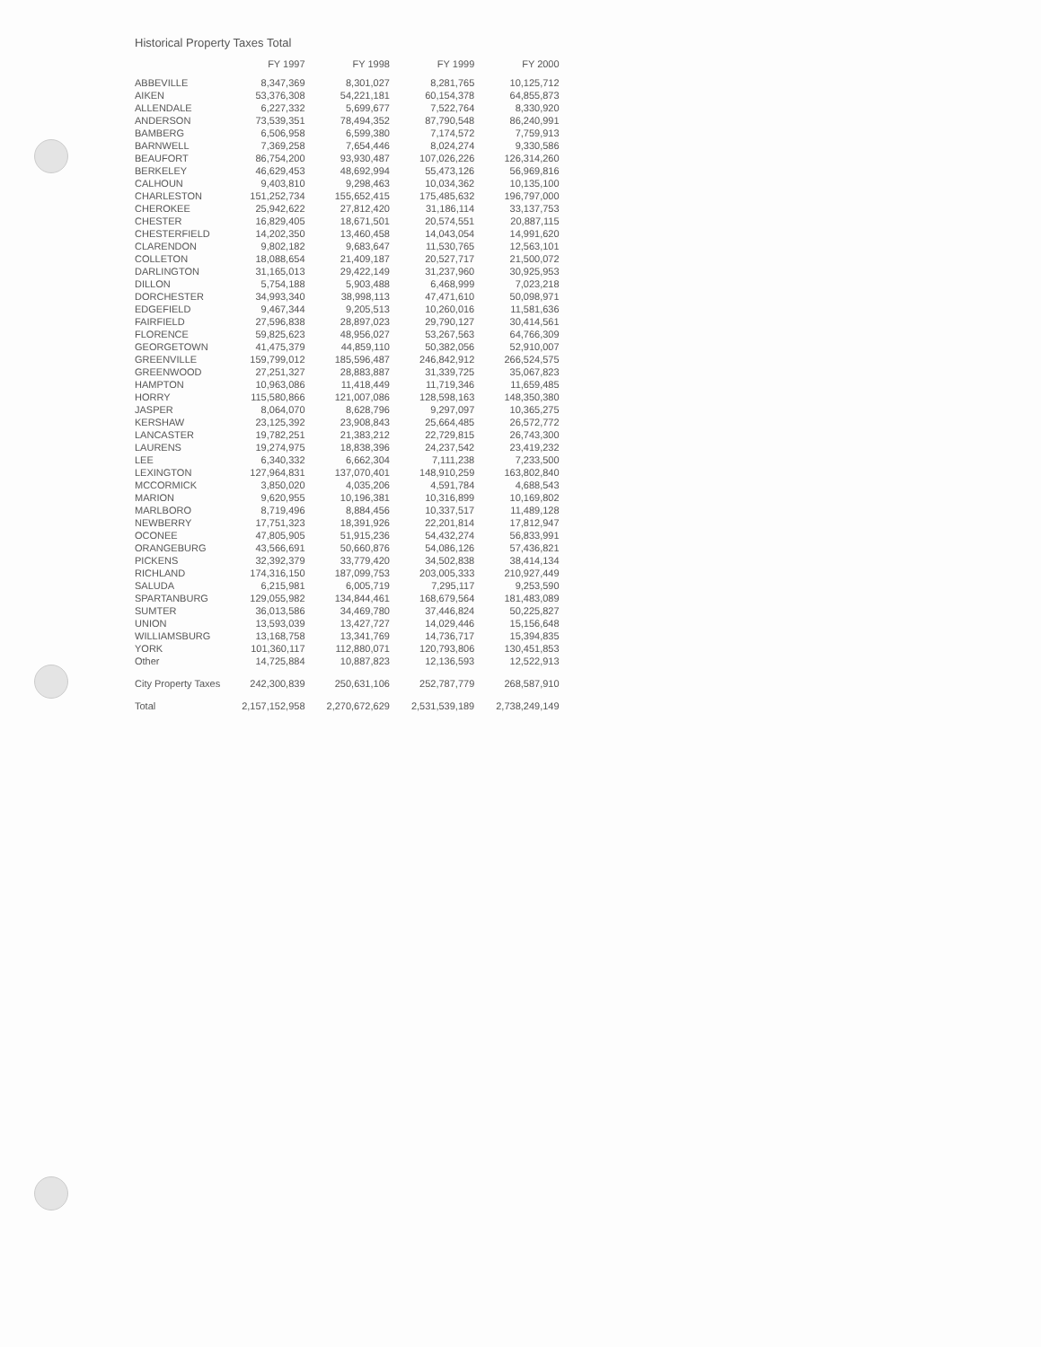Historical Property Taxes Total
| | FY 1997 | FY 1998 | FY 1999 | FY 2000 |
| --- | --- | --- | --- | --- |
| ABBEVILLE | 8,347,369 | 8,301,027 | 8,281,765 | 10,125,712 |
| AIKEN | 53,376,308 | 54,221,181 | 60,154,378 | 64,855,873 |
| ALLENDALE | 6,227,332 | 5,699,677 | 7,522,764 | 8,330,920 |
| ANDERSON | 73,539,351 | 78,494,352 | 87,790,548 | 86,240,991 |
| BAMBERG | 6,506,958 | 6,599,380 | 7,174,572 | 7,759,913 |
| BARNWELL | 7,369,258 | 7,654,446 | 8,024,274 | 9,330,586 |
| BEAUFORT | 86,754,200 | 93,930,487 | 107,026,226 | 126,314,260 |
| BERKELEY | 46,629,453 | 48,692,994 | 55,473,126 | 56,969,816 |
| CALHOUN | 9,403,810 | 9,298,463 | 10,034,362 | 10,135,100 |
| CHARLESTON | 151,252,734 | 155,652,415 | 175,485,632 | 196,797,000 |
| CHEROKEE | 25,942,622 | 27,812,420 | 31,186,114 | 33,137,753 |
| CHESTER | 16,829,405 | 18,671,501 | 20,574,551 | 20,887,115 |
| CHESTERFIELD | 14,202,350 | 13,460,458 | 14,043,054 | 14,991,620 |
| CLARENDON | 9,802,182 | 9,683,647 | 11,530,765 | 12,563,101 |
| COLLETON | 18,088,654 | 21,409,187 | 20,527,717 | 21,500,072 |
| DARLINGTON | 31,165,013 | 29,422,149 | 31,237,960 | 30,925,953 |
| DILLON | 5,754,188 | 5,903,488 | 6,468,999 | 7,023,218 |
| DORCHESTER | 34,993,340 | 38,998,113 | 47,471,610 | 50,098,971 |
| EDGEFIELD | 9,467,344 | 9,205,513 | 10,260,016 | 11,581,636 |
| FAIRFIELD | 27,596,838 | 28,897,023 | 29,790,127 | 30,414,561 |
| FLORENCE | 59,825,623 | 48,956,027 | 53,267,563 | 64,766,309 |
| GEORGETOWN | 41,475,379 | 44,859,110 | 50,382,056 | 52,910,007 |
| GREENVILLE | 159,799,012 | 185,596,487 | 246,842,912 | 266,524,575 |
| GREENWOOD | 27,251,327 | 28,883,887 | 31,339,725 | 35,067,823 |
| HAMPTON | 10,963,086 | 11,418,449 | 11,719,346 | 11,659,485 |
| HORRY | 115,580,866 | 121,007,086 | 128,598,163 | 148,350,380 |
| JASPER | 8,064,070 | 8,628,796 | 9,297,097 | 10,365,275 |
| KERSHAW | 23,125,392 | 23,908,843 | 25,664,485 | 26,572,772 |
| LANCASTER | 19,782,251 | 21,383,212 | 22,729,815 | 26,743,300 |
| LAURENS | 19,274,975 | 18,838,396 | 24,237,542 | 23,419,232 |
| LEE | 6,340,332 | 6,662,304 | 7,111,238 | 7,233,500 |
| LEXINGTON | 127,964,831 | 137,070,401 | 148,910,259 | 163,802,840 |
| MCCORMICK | 3,850,020 | 4,035,206 | 4,591,784 | 4,688,543 |
| MARION | 9,620,955 | 10,196,381 | 10,316,899 | 10,169,802 |
| MARLBORO | 8,719,496 | 8,884,456 | 10,337,517 | 11,489,128 |
| NEWBERRY | 17,751,323 | 18,391,926 | 22,201,814 | 17,812,947 |
| OCONEE | 47,805,905 | 51,915,236 | 54,432,274 | 56,833,991 |
| ORANGEBURG | 43,566,691 | 50,660,876 | 54,086,126 | 57,436,821 |
| PICKENS | 32,392,379 | 33,779,420 | 34,502,838 | 38,414,134 |
| RICHLAND | 174,316,150 | 187,099,753 | 203,005,333 | 210,927,449 |
| SALUDA | 6,215,981 | 6,005,719 | 7,295,117 | 9,253,590 |
| SPARTANBURG | 129,055,982 | 134,844,461 | 168,679,564 | 181,483,089 |
| SUMTER | 36,013,586 | 34,469,780 | 37,446,824 | 50,225,827 |
| UNION | 13,593,039 | 13,427,727 | 14,029,446 | 15,156,648 |
| WILLIAMSBURG | 13,168,758 | 13,341,769 | 14,736,717 | 15,394,835 |
| YORK | 101,360,117 | 112,880,071 | 120,793,806 | 130,451,853 |
| Other | 14,725,884 | 10,887,823 | 12,136,593 | 12,522,913 |
| City Property Taxes | 242,300,839 | 250,631,106 | 252,787,779 | 268,587,910 |
| Total | 2,157,152,958 | 2,270,672,629 | 2,531,539,189 | 2,738,249,149 |